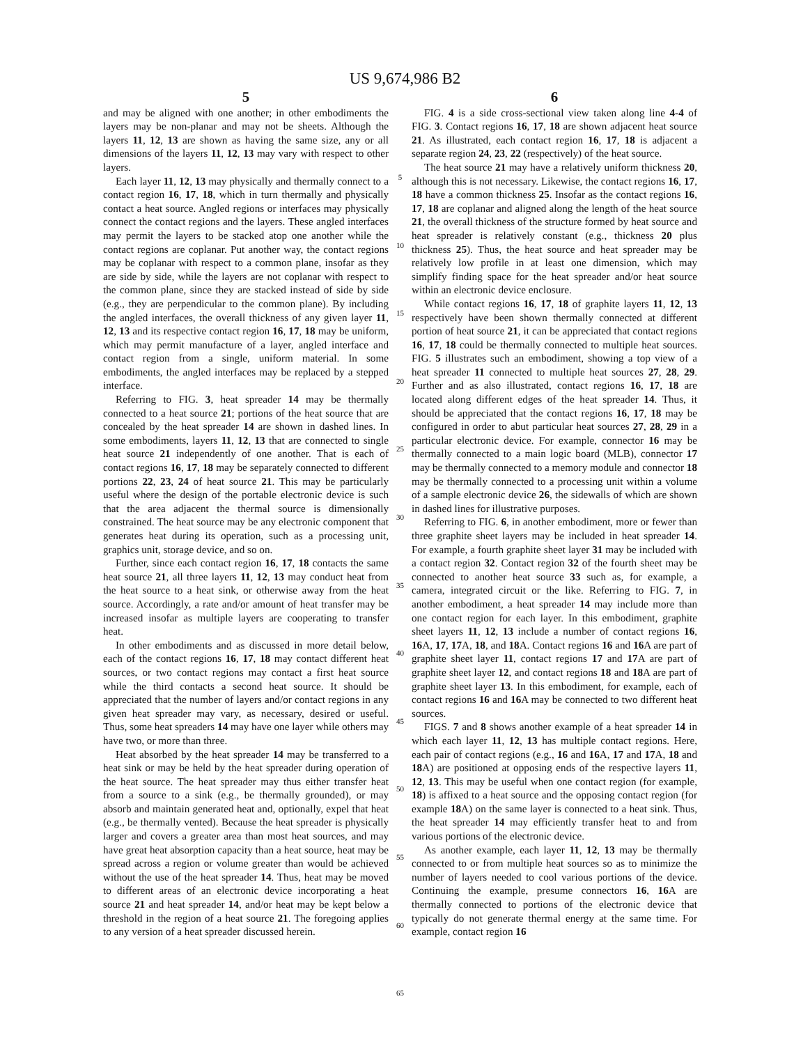US 9,674,986 B2
5
and may be aligned with one another; in other embodiments the layers may be non-planar and may not be sheets. Although the layers 11, 12, 13 are shown as having the same size, any or all dimensions of the layers 11, 12, 13 may vary with respect to other layers.
Each layer 11, 12, 13 may physically and thermally connect to a contact region 16, 17, 18, which in turn thermally and physically contact a heat source. Angled regions or interfaces may physically connect the contact regions and the layers. These angled interfaces may permit the layers to be stacked atop one another while the contact regions are coplanar. Put another way, the contact regions may be coplanar with respect to a common plane, insofar as they are side by side, while the layers are not coplanar with respect to the common plane, since they are stacked instead of side by side (e.g., they are perpendicular to the common plane). By including the angled interfaces, the overall thickness of any given layer 11, 12, 13 and its respective contact region 16, 17, 18 may be uniform, which may permit manufacture of a layer, angled interface and contact region from a single, uniform material. In some embodiments, the angled interfaces may be replaced by a stepped interface.
Referring to FIG. 3, heat spreader 14 may be thermally connected to a heat source 21; portions of the heat source that are concealed by the heat spreader 14 are shown in dashed lines. In some embodiments, layers 11, 12, 13 that are connected to single heat source 21 independently of one another. That is each of contact regions 16, 17, 18 may be separately connected to different portions 22, 23, 24 of heat source 21. This may be particularly useful where the design of the portable electronic device is such that the area adjacent the thermal source is dimensionally constrained. The heat source may be any electronic component that generates heat during its operation, such as a processing unit, graphics unit, storage device, and so on.
Further, since each contact region 16, 17, 18 contacts the same heat source 21, all three layers 11, 12, 13 may conduct heat from the heat source to a heat sink, or otherwise away from the heat source. Accordingly, a rate and/or amount of heat transfer may be increased insofar as multiple layers are cooperating to transfer heat.
In other embodiments and as discussed in more detail below, each of the contact regions 16, 17, 18 may contact different heat sources, or two contact regions may contact a first heat source while the third contacts a second heat source. It should be appreciated that the number of layers and/or contact regions in any given heat spreader may vary, as necessary, desired or useful. Thus, some heat spreaders 14 may have one layer while others may have two, or more than three.
Heat absorbed by the heat spreader 14 may be transferred to a heat sink or may be held by the heat spreader during operation of the heat source. The heat spreader may thus either transfer heat from a source to a sink (e.g., be thermally grounded), or may absorb and maintain generated heat and, optionally, expel that heat (e.g., be thermally vented). Because the heat spreader is physically larger and covers a greater area than most heat sources, and may have great heat absorption capacity than a heat source, heat may be spread across a region or volume greater than would be achieved without the use of the heat spreader 14. Thus, heat may be moved to different areas of an electronic device incorporating a heat source 21 and heat spreader 14, and/or heat may be kept below a threshold in the region of a heat source 21. The foregoing applies to any version of a heat spreader discussed herein.
5
10
15
20
25
30
35
40
45
50
55
60
65
6
FIG. 4 is a side cross-sectional view taken along line 4-4 of FIG. 3. Contact regions 16, 17, 18 are shown adjacent heat source 21. As illustrated, each contact region 16, 17, 18 is adjacent a separate region 24, 23, 22 (respectively) of the heat source.
The heat source 21 may have a relatively uniform thickness 20, although this is not necessary. Likewise, the contact regions 16, 17, 18 have a common thickness 25. Insofar as the contact regions 16, 17, 18 are coplanar and aligned along the length of the heat source 21, the overall thickness of the structure formed by heat source and heat spreader is relatively constant (e.g., thickness 20 plus thickness 25). Thus, the heat source and heat spreader may be relatively low profile in at least one dimension, which may simplify finding space for the heat spreader and/or heat source within an electronic device enclosure.
While contact regions 16, 17, 18 of graphite layers 11, 12, 13 respectively have been shown thermally connected at different portion of heat source 21, it can be appreciated that contact regions 16, 17, 18 could be thermally connected to multiple heat sources. FIG. 5 illustrates such an embodiment, showing a top view of a heat spreader 11 connected to multiple heat sources 27, 28, 29. Further and as also illustrated, contact regions 16, 17, 18 are located along different edges of the heat spreader 14. Thus, it should be appreciated that the contact regions 16, 17, 18 may be configured in order to abut particular heat sources 27, 28, 29 in a particular electronic device. For example, connector 16 may be thermally connected to a main logic board (MLB), connector 17 may be thermally connected to a memory module and connector 18 may be thermally connected to a processing unit within a volume of a sample electronic device 26, the sidewalls of which are shown in dashed lines for illustrative purposes.
Referring to FIG. 6, in another embodiment, more or fewer than three graphite sheet layers may be included in heat spreader 14. For example, a fourth graphite sheet layer 31 may be included with a contact region 32. Contact region 32 of the fourth sheet may be connected to another heat source 33 such as, for example, a camera, integrated circuit or the like. Referring to FIG. 7, in another embodiment, a heat spreader 14 may include more than one contact region for each layer. In this embodiment, graphite sheet layers 11, 12, 13 include a number of contact regions 16, 16 A, 17, 17 A, 18, and 18 A. Contact regions 16 and 16 A are part of graphite sheet layer 11, contact regions 17 and 17 A are part of graphite sheet layer 12, and contact regions 18 and 18 A are part of graphite sheet layer 13. In this embodiment, for example, each of contact regions 16 and 16 A may be connected to two different heat sources.
FIGS. 7 and 8 shows another example of a heat spreader 14 in which each layer 11, 12, 13 has multiple contact regions. Here, each pair of contact regions (e.g., 16 and 16 A, 17 and 17 A, 18 and 18 A) are positioned at opposing ends of the respective layers 11, 12, 13. This may be useful when one contact region (for example, 18) is affixed to a heat source and the opposing contact region (for example 18 A) on the same layer is connected to a heat sink. Thus, the heat spreader 14 may efficiently transfer heat to and from various portions of the electronic device.
As another example, each layer 11, 12, 13 may be thermally connected to or from multiple heat sources so as to minimize the number of layers needed to cool various portions of the device. Continuing the example, presume connectors 16, 16 A are thermally connected to portions of the electronic device that typically do not generate thermal energy at the same time. For example, contact region 16